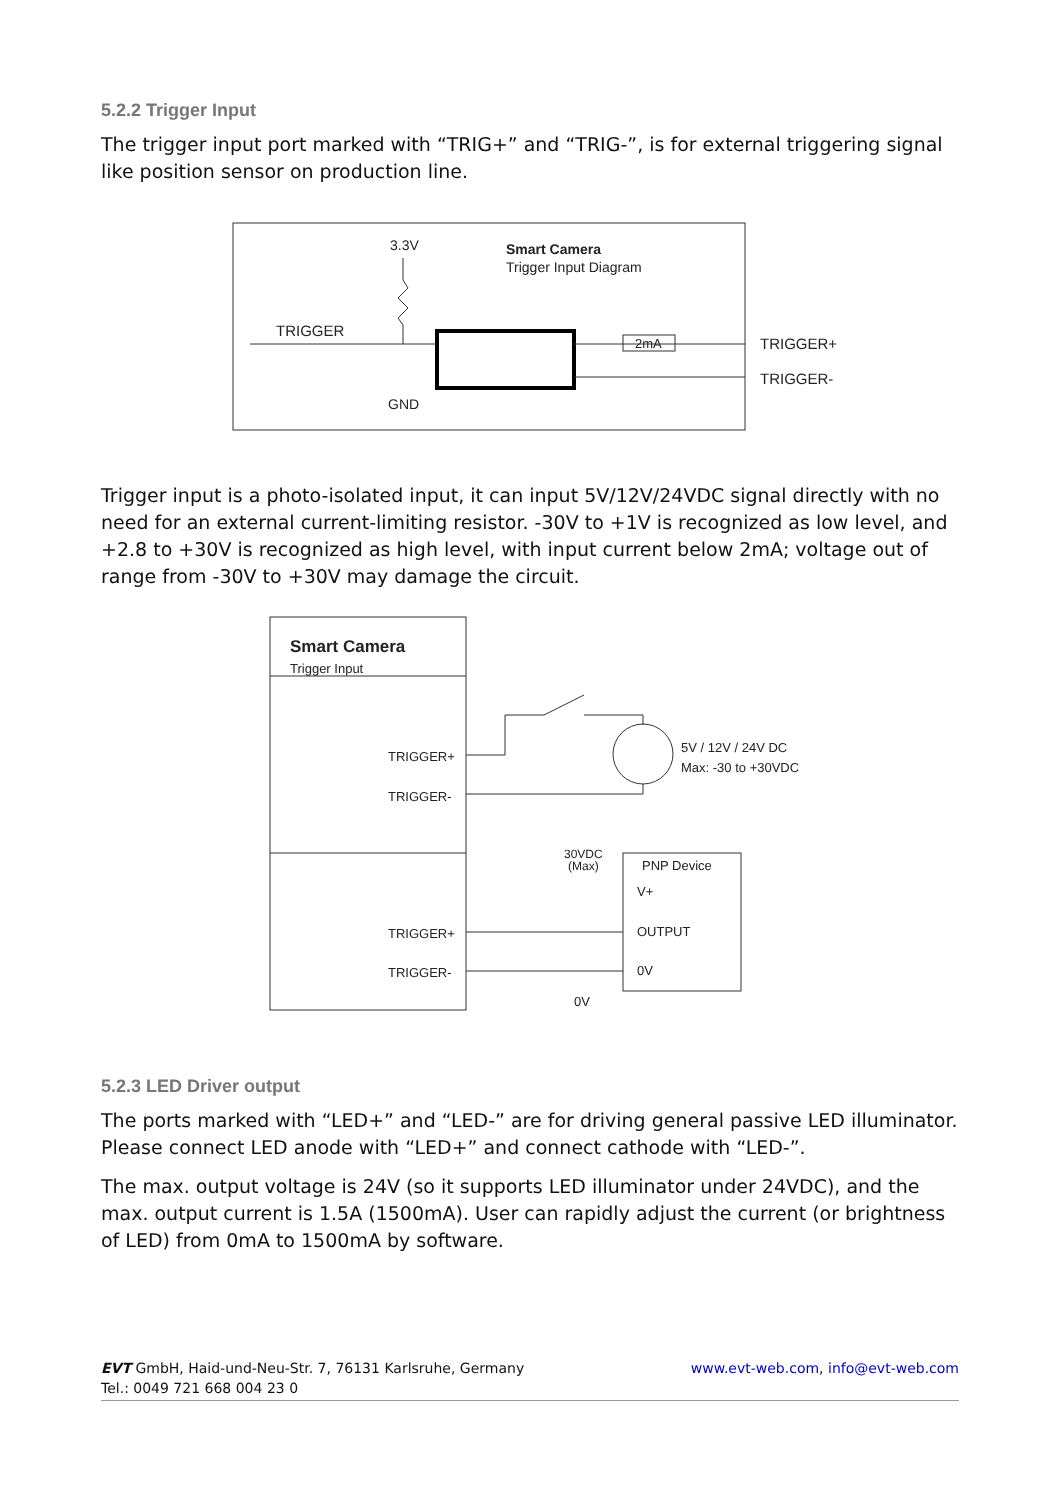5.2.2 Trigger Input
The trigger input port marked with “TRIG+” and “TRIG-”, is for external triggering signal like position sensor on production line.
3.3V
Smart Camera
Trigger Input Diagram
TRIGGER
GND
2mA
TRIGGER+
TRIGGER-
Trigger input is a photo-isolated input, it can input 5V/12V/24VDC signal directly with no need for an external current-limiting resistor. -30V to +1V is recognized as low level, and +2.8 to +30V is recognized as high level, with input current below 2mA; voltage out of range from -30V to +30V may damage the circuit.
Smart Camera
Trigger Input
TRIGGER+
TRIGGER-
TRIGGER+
TRIGGER-
5V / 12V / 24V DC
Max: -30 to +30VDC
30VDC
(Max)
PNP Device
V+
OUTPUT
0V
0V
5.2.3 LED Driver output
The ports marked with “LED+” and “LED-” are for driving general passive LED illuminator. Please connect LED anode with “LED+” and connect cathode with “LED-”.
The max. output voltage is 24V (so it supports LED illuminator under 24VDC), and the max. output current is 1.5A (1500mA). User can rapidly adjust the current (or brightness of LED) from 0mA to 1500mA by software.
EVT GmbH, Haid-und-Neu-Str. 7, 76131 Karlsruhe, Germany
Tel.: 0049 721 668 004 23 0
www.evt-web.com, info@evt-web.com